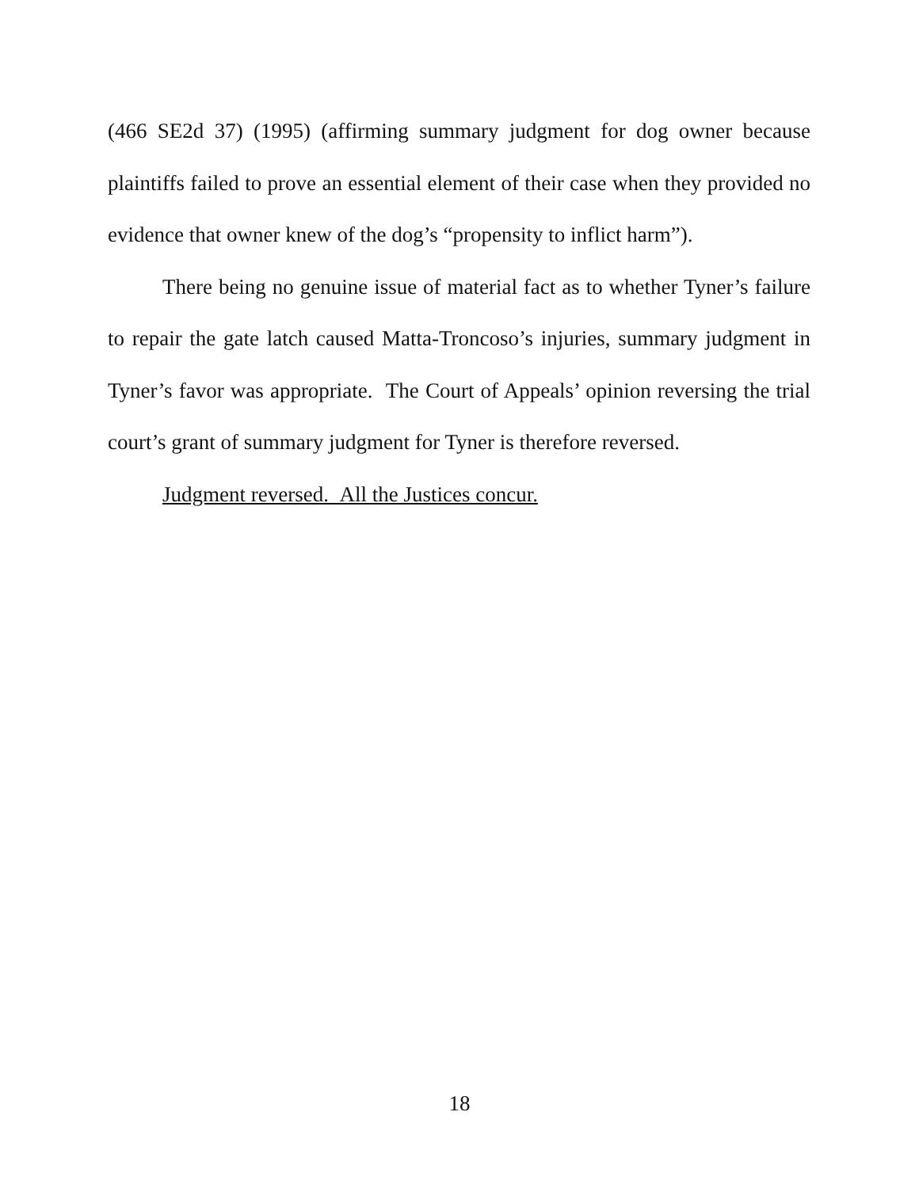(466 SE2d 37) (1995) (affirming summary judgment for dog owner because plaintiffs failed to prove an essential element of their case when they provided no evidence that owner knew of the dog’s “propensity to inflict harm”).
There being no genuine issue of material fact as to whether Tyner’s failure to repair the gate latch caused Matta-Troncoso’s injuries, summary judgment in Tyner’s favor was appropriate. The Court of Appeals’ opinion reversing the trial court’s grant of summary judgment for Tyner is therefore reversed.
Judgment reversed. All the Justices concur.
18